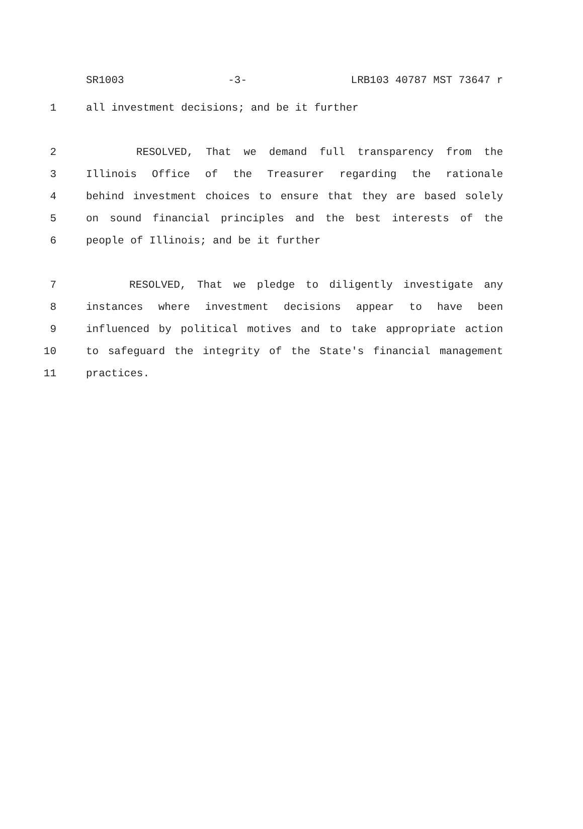SR1003 -3- LRB103 40787 MST 73647 r
1 all investment decisions; and be it further
2 RESOLVED, That we demand full transparency from the
3 Illinois Office of the Treasurer regarding the rationale
4 behind investment choices to ensure that they are based solely
5 on sound financial principles and the best interests of the
6 people of Illinois; and be it further
7 RESOLVED, That we pledge to diligently investigate any
8 instances where investment decisions appear to have been
9 influenced by political motives and to take appropriate action
10 to safeguard the integrity of the State's financial management
11 practices.